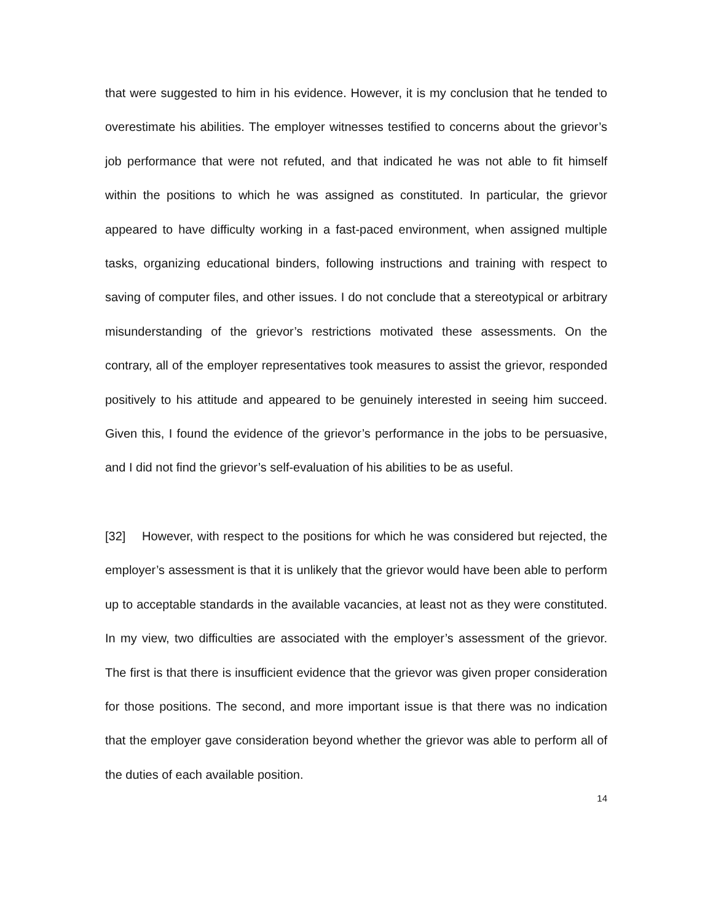that were suggested to him in his evidence. However, it is my conclusion that he tended to overestimate his abilities. The employer witnesses testified to concerns about the grievor’s job performance that were not refuted, and that indicated he was not able to fit himself within the positions to which he was assigned as constituted. In particular, the grievor appeared to have difficulty working in a fast-paced environment, when assigned multiple tasks, organizing educational binders, following instructions and training with respect to saving of computer files, and other issues. I do not conclude that a stereotypical or arbitrary misunderstanding of the grievor’s restrictions motivated these assessments. On the contrary, all of the employer representatives took measures to assist the grievor, responded positively to his attitude and appeared to be genuinely interested in seeing him succeed. Given this, I found the evidence of the grievor’s performance in the jobs to be persuasive, and I did not find the grievor’s self-evaluation of his abilities to be as useful.
[32] However, with respect to the positions for which he was considered but rejected, the employer’s assessment is that it is unlikely that the grievor would have been able to perform up to acceptable standards in the available vacancies, at least not as they were constituted. In my view, two difficulties are associated with the employer’s assessment of the grievor. The first is that there is insufficient evidence that the grievor was given proper consideration for those positions. The second, and more important issue is that there was no indication that the employer gave consideration beyond whether the grievor was able to perform all of the duties of each available position.
14